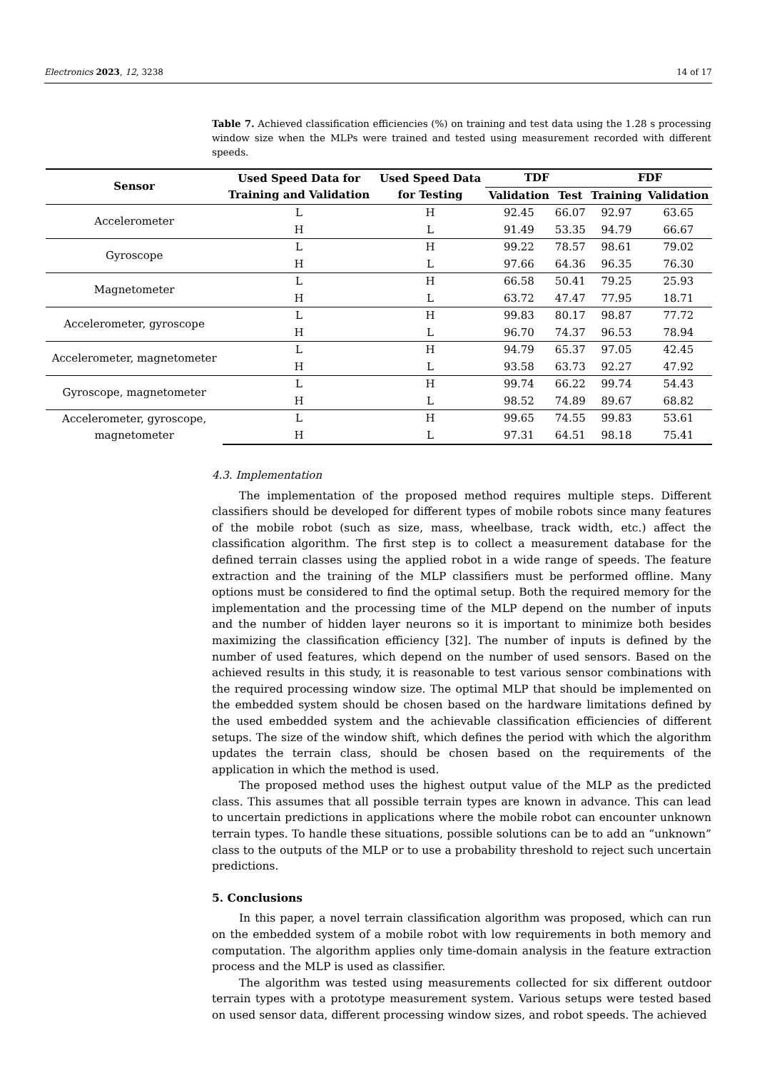Electronics 2023, 12, 3238 14 of 17
Table 7. Achieved classification efficiencies (%) on training and test data using the 1.28 s processing window size when the MLPs were trained and tested using measurement recorded with different speeds.
| Sensor | Used Speed Data for Training and Validation | Used Speed Data for Testing | TDF | | FDF | |
| --- | --- | --- | --- | --- | --- | --- |
| | | | Validation | Test | Training | Validation |
| Accelerometer | L | H | 92.45 | 66.07 | 92.97 | 63.65 |
| | H | L | 91.49 | 53.35 | 94.79 | 66.67 |
| Gyroscope | L | H | 99.22 | 78.57 | 98.61 | 79.02 |
| | H | L | 97.66 | 64.36 | 96.35 | 76.30 |
| Magnetometer | L | H | 66.58 | 50.41 | 79.25 | 25.93 |
| | H | L | 63.72 | 47.47 | 77.95 | 18.71 |
| Accelerometer, gyroscope | L | H | 99.83 | 80.17 | 98.87 | 77.72 |
| | H | L | 96.70 | 74.37 | 96.53 | 78.94 |
| Accelerometer, magnetometer | L | H | 94.79 | 65.37 | 97.05 | 42.45 |
| | H | L | 93.58 | 63.73 | 92.27 | 47.92 |
| Gyroscope, magnetometer | L | H | 99.74 | 66.22 | 99.74 | 54.43 |
| | H | L | 98.52 | 74.89 | 89.67 | 68.82 |
| Accelerometer, gyroscope, magnetometer | L | H | 99.65 | 74.55 | 99.83 | 53.61 |
| | H | L | 97.31 | 64.51 | 98.18 | 75.41 |
4.3. Implementation
The implementation of the proposed method requires multiple steps. Different classifiers should be developed for different types of mobile robots since many features of the mobile robot (such as size, mass, wheelbase, track width, etc.) affect the classification algorithm. The first step is to collect a measurement database for the defined terrain classes using the applied robot in a wide range of speeds. The feature extraction and the training of the MLP classifiers must be performed offline. Many options must be considered to find the optimal setup. Both the required memory for the implementation and the processing time of the MLP depend on the number of inputs and the number of hidden layer neurons so it is important to minimize both besides maximizing the classification efficiency [32]. The number of inputs is defined by the number of used features, which depend on the number of used sensors. Based on the achieved results in this study, it is reasonable to test various sensor combinations with the required processing window size. The optimal MLP that should be implemented on the embedded system should be chosen based on the hardware limitations defined by the used embedded system and the achievable classification efficiencies of different setups. The size of the window shift, which defines the period with which the algorithm updates the terrain class, should be chosen based on the requirements of the application in which the method is used.
The proposed method uses the highest output value of the MLP as the predicted class. This assumes that all possible terrain types are known in advance. This can lead to uncertain predictions in applications where the mobile robot can encounter unknown terrain types. To handle these situations, possible solutions can be to add an “unknown” class to the outputs of the MLP or to use a probability threshold to reject such uncertain predictions.
5. Conclusions
In this paper, a novel terrain classification algorithm was proposed, which can run on the embedded system of a mobile robot with low requirements in both memory and computation. The algorithm applies only time-domain analysis in the feature extraction process and the MLP is used as classifier.
The algorithm was tested using measurements collected for six different outdoor terrain types with a prototype measurement system. Various setups were tested based on used sensor data, different processing window sizes, and robot speeds. The achieved